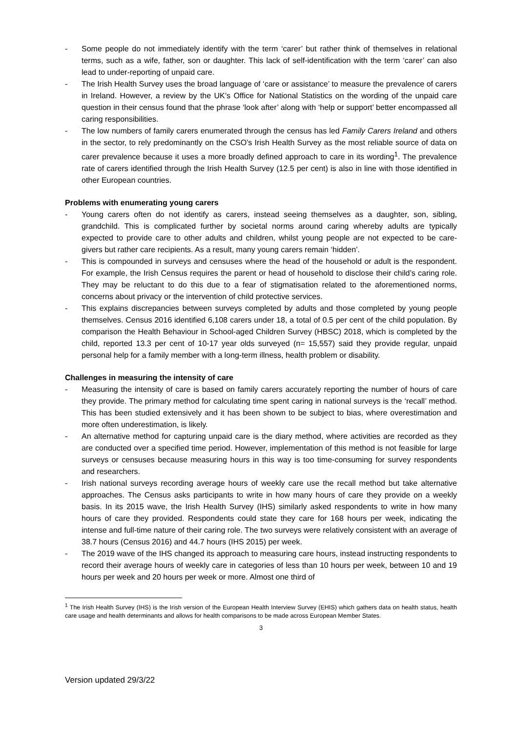- Some people do not immediately identify with the term ‘carer’ but rather think of themselves in relational terms, such as a wife, father, son or daughter. This lack of self-identification with the term ‘carer’ can also lead to under-reporting of unpaid care.
- The Irish Health Survey uses the broad language of ‘care or assistance’ to measure the prevalence of carers in Ireland. However, a review by the UK’s Office for National Statistics on the wording of the unpaid care question in their census found that the phrase ‘look after’ along with ‘help or support’ better encompassed all caring responsibilities.
- The low numbers of family carers enumerated through the census has led Family Carers Ireland and others in the sector, to rely predominantly on the CSO’s Irish Health Survey as the most reliable source of data on carer prevalence because it uses a more broadly defined approach to care in its wording<sup>1</sup>. The prevalence rate of carers identified through the Irish Health Survey (12.5 per cent) is also in line with those identified in other European countries.
Problems with enumerating young carers
- Young carers often do not identify as carers, instead seeing themselves as a daughter, son, sibling, grandchild. This is complicated further by societal norms around caring whereby adults are typically expected to provide care to other adults and children, whilst young people are not expected to be care-givers but rather care recipients. As a result, many young carers remain ‘hidden’.
- This is compounded in surveys and censuses where the head of the household or adult is the respondent. For example, the Irish Census requires the parent or head of household to disclose their child’s caring role. They may be reluctant to do this due to a fear of stigmatisation related to the aforementioned norms, concerns about privacy or the intervention of child protective services.
- This explains discrepancies between surveys completed by adults and those completed by young people themselves. Census 2016 identified 6,108 carers under 18, a total of 0.5 per cent of the child population. By comparison the Health Behaviour in School-aged Children Survey (HBSC) 2018, which is completed by the child, reported 13.3 per cent of 10-17 year olds surveyed (n= 15,557) said they provide regular, unpaid personal help for a family member with a long-term illness, health problem or disability.
Challenges in measuring the intensity of care
- Measuring the intensity of care is based on family carers accurately reporting the number of hours of care they provide. The primary method for calculating time spent caring in national surveys is the ‘recall’ method. This has been studied extensively and it has been shown to be subject to bias, where overestimation and more often underestimation, is likely.
- An alternative method for capturing unpaid care is the diary method, where activities are recorded as they are conducted over a specified time period. However, implementation of this method is not feasible for large surveys or censuses because measuring hours in this way is too time-consuming for survey respondents and researchers.
- Irish national surveys recording average hours of weekly care use the recall method but take alternative approaches. The Census asks participants to write in how many hours of care they provide on a weekly basis. In its 2015 wave, the Irish Health Survey (IHS) similarly asked respondents to write in how many hours of care they provided. Respondents could state they care for 168 hours per week, indicating the intense and full-time nature of their caring role. The two surveys were relatively consistent with an average of 38.7 hours (Census 2016) and 44.7 hours (IHS 2015) per week.
- The 2019 wave of the IHS changed its approach to measuring care hours, instead instructing respondents to record their average hours of weekly care in categories of less than 10 hours per week, between 10 and 19 hours per week and 20 hours per week or more. Almost one third of
<sup>1</sup> The Irish Health Survey (IHS) is the Irish version of the European Health Interview Survey (EHIS) which gathers data on health status, health care usage and health determinants and allows for health comparisons to be made across European Member States.
3
Version updated 29/3/22